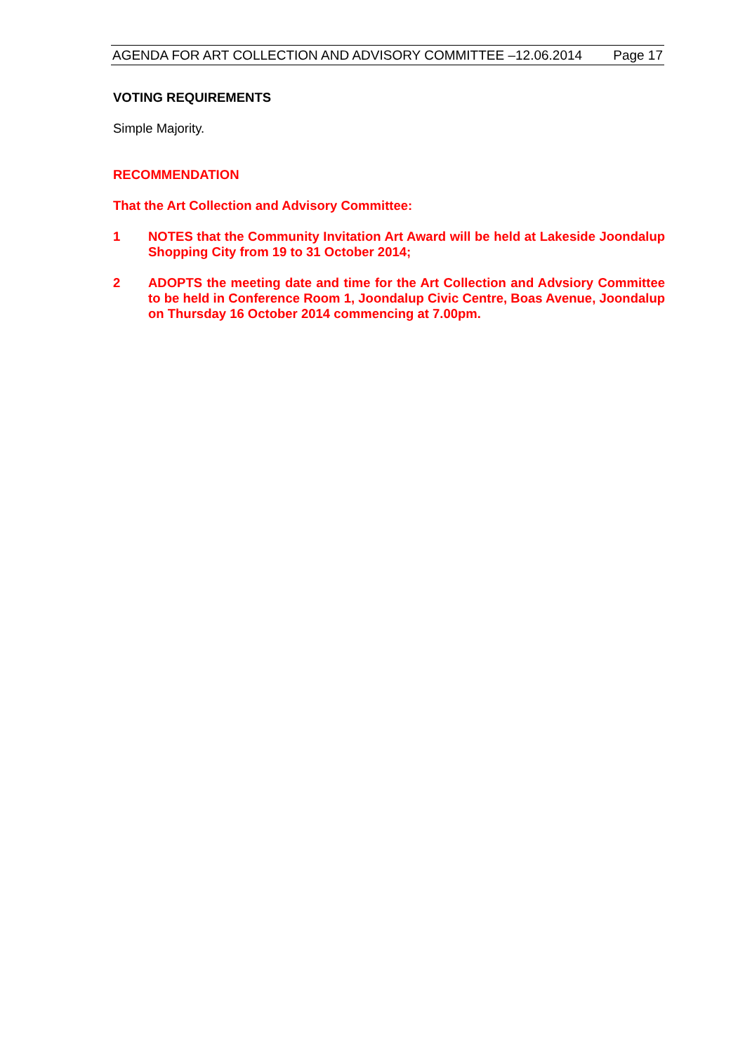AGENDA FOR ART COLLECTION AND ADVISORY COMMITTEE –12.06.2014 Page 17
VOTING REQUIREMENTS
Simple Majority.
RECOMMENDATION
That the Art Collection and Advisory Committee:
1
NOTES that the Community Invitation Art Award will be held at Lakeside Joondalup Shopping City from 19 to 31 October 2014;
2
ADOPTS the meeting date and time for the Art Collection and Advsiory Committee to be held in Conference Room 1, Joondalup Civic Centre, Boas Avenue, Joondalup on Thursday 16 October 2014 commencing at 7.00pm.